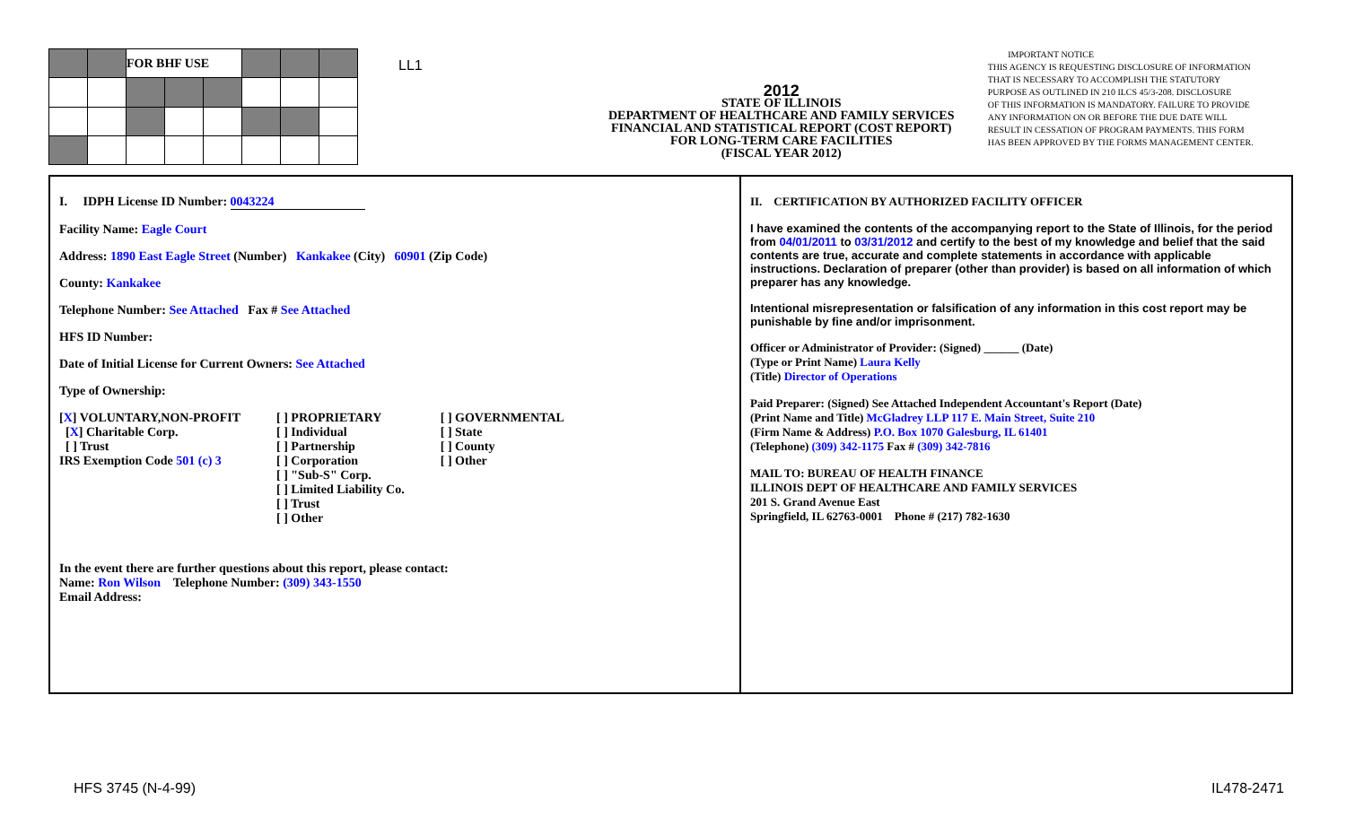| | | FOR BHF USE | | | | | |
LL1
2012
STATE OF ILLINOIS
DEPARTMENT OF HEALTHCARE AND FAMILY SERVICES
FINANCIAL AND STATISTICAL REPORT (COST REPORT)
FOR LONG-TERM CARE FACILITIES
(FISCAL YEAR 2012)
IMPORTANT NOTICE
THIS AGENCY IS REQUESTING DISCLOSURE OF INFORMATION
THAT IS NECESSARY TO ACCOMPLISH THE STATUTORY
PURPOSE AS OUTLINED IN 210 ILCS 45/3-208. DISCLOSURE
OF THIS INFORMATION IS MANDATORY. FAILURE TO PROVIDE
ANY INFORMATION ON OR BEFORE THE DUE DATE WILL
RESULT IN CESSATION OF PROGRAM PAYMENTS. THIS FORM
HAS BEEN APPROVED BY THE FORMS MANAGEMENT CENTER.
I. IDPH License ID Number: 0043224
Facility Name: Eagle Court
Address: 1890 East Eagle Street (Number) Kankakee (City) 60901 (Zip Code)
County: Kankakee
Telephone Number: See Attached Fax # See Attached
HFS ID Number:
Date of Initial License for Current Owners: See Attached
Type of Ownership:
[X] VOLUNTARY,NON-PROFIT
[X] Charitable Corp.
[ ] Trust
IRS Exemption Code 501 (c) 3
[ ] PROPRIETARY
[ ] Individual
[ ] Partnership
[ ] Corporation
[ ] "Sub-S" Corp.
[ ] Limited Liability Co.
[ ] Trust
[ ] Other
[ ] GOVERNMENTAL
[ ] State
[ ] County
[ ] Other
In the event there are further questions about this report, please contact:
Name: Ron Wilson Telephone Number: (309) 343-1550
Email Address:
II. CERTIFICATION BY AUTHORIZED FACILITY OFFICER
I have examined the contents of the accompanying report to the State of Illinois, for the period from 04/01/2011 to 03/31/2012 and certify to the best of my knowledge and belief that the said contents are true, accurate and complete statements in accordance with applicable instructions. Declaration of preparer (other than provider) is based on all information of which preparer has any knowledge.
Intentional misrepresentation or falsification of any information in this cost report may be punishable by fine and/or imprisonment.
Officer or Administrator of Provider: (Signed) ______ (Date)
(Type or Print Name) Laura Kelly
(Title) Director of Operations
Paid Preparer: (Signed) See Attached Independent Accountant's Report (Date)
(Print Name and Title) McGladrey LLP 117 E. Main Street, Suite 210
(Firm Name & Address) P.O. Box 1070 Galesburg, IL 61401
(Telephone) (309) 342-1175 Fax # (309) 342-7816
MAIL TO: BUREAU OF HEALTH FINANCE
ILLINOIS DEPT OF HEALTHCARE AND FAMILY SERVICES
201 S. Grand Avenue East
Springfield, IL 62763-0001 Phone # (217) 782-1630
HFS 3745 (N-4-99) IL478-2471